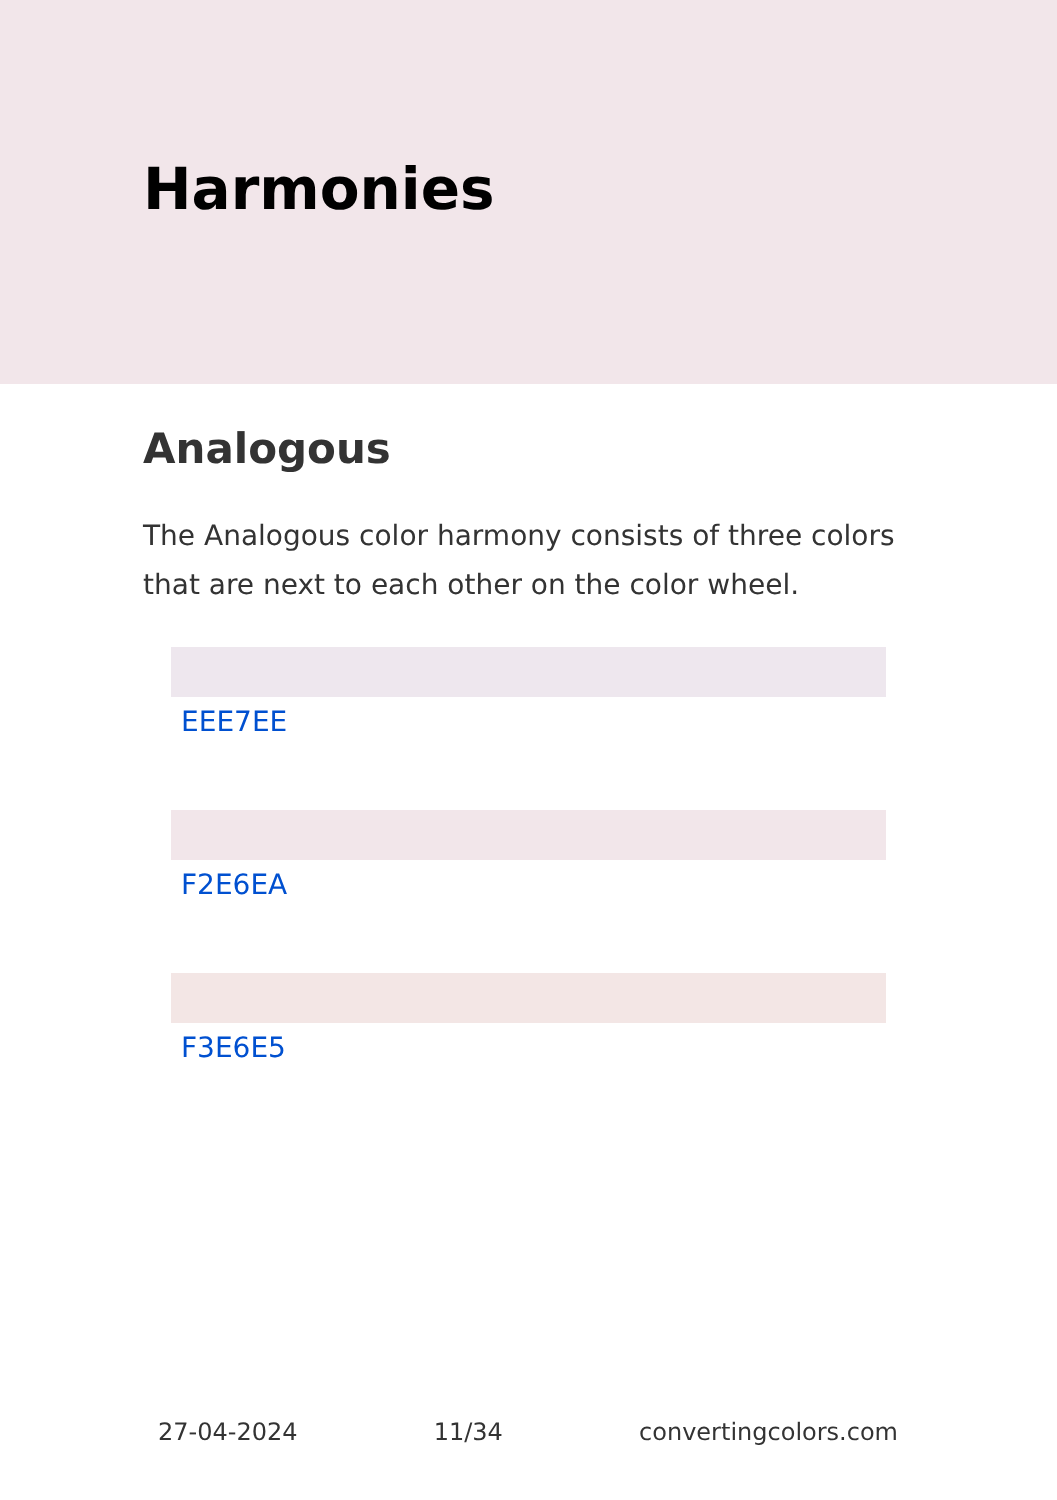Harmonies
Analogous
The Analogous color harmony consists of three colors that are next to each other on the color wheel.
EEE7EE
F2E6EA
F3E6E5
27-04-2024 11/34 convertingcolors.com